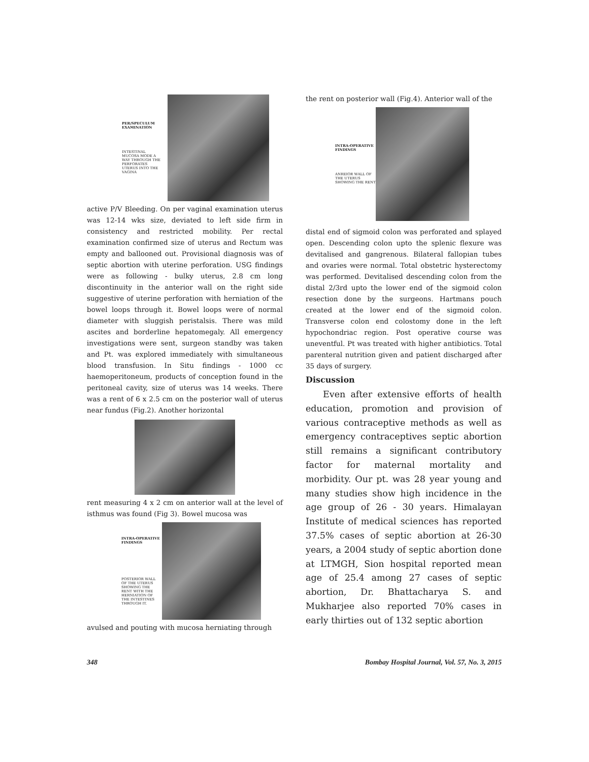PER/SPECULUM EXAMINATION
INTESTINAL MUCOSA MODE A WAY THROUGH THE PERFORATES UTERUS INTO THE VAGINA
active P/V Bleeding. On per vaginal examination uterus was 12-14 wks size, deviated to left side firm in consistency and restricted mobility. Per rectal examination confirmed size of uterus and Rectum was empty and ballooned out. Provisional diagnosis was of septic abortion with uterine perforation. USG findings were as following - bulky uterus, 2.8 cm long discontinuity in the anterior wall on the right side suggestive of uterine perforation with herniation of the bowel loops through it. Bowel loops were of normal diameter with sluggish peristalsis. There was mild ascites and borderline hepatomegaly. All emergency investigations were sent, surgeon standby was taken and Pt. was explored immediately with simultaneous blood transfusion. In Situ findings - 1000 cc haemoperitoneum, products of conception found in the peritoneal cavity, size of uterus was 14 weeks. There was a rent of 6 x 2.5 cm on the posterior wall of uterus near fundus (Fig.2). Another horizontal
rent measuring 4 x 2 cm on anterior wall at the level of isthmus was found (Fig 3). Bowel mucosa was
INTRA-OPERATIVE FINDINGS
POSTERIOR WALL OF THE UTERUS SHOWING THE RENT WITH THE HERNIATION OF THE INTESTINES THROUGH IT.
avulsed and pouting with mucosa herniating through
the rent on posterior wall (Fig.4). Anterior wall of the
INTRA-OPERATIVE FINDINGS
ANREIOR WALL OF THE UTERUS SHOWING THE RENT
distal end of sigmoid colon was perforated and splayed open. Descending colon upto the splenic flexure was devitalised and gangrenous. Bilateral fallopian tubes and ovaries were normal. Total obstetric hysterectomy was performed. Devitalised descending colon from the distal 2/3rd upto the lower end of the sigmoid colon resection done by the surgeons. Hartmans pouch created at the lower end of the sigmoid colon. Transverse colon end colostomy done in the left hypochondriac region. Post operative course was uneventful. Pt was treated with higher antibiotics. Total parenteral nutrition given and patient discharged after 35 days of surgery.
Discussion
Even after extensive efforts of health education, promotion and provision of various contraceptive methods as well as emergency contraceptives septic abortion still remains a significant contributory factor for maternal mortality and morbidity. Our pt. was 28 year young and many studies show high incidence in the age group of 26 - 30 years. Himalayan Institute of medical sciences has reported 37.5% cases of septic abortion at 26-30 years, a 2004 study of septic abortion done at LTMGH, Sion hospital reported mean age of 25.4 among 27 cases of septic abortion, Dr. Bhattacharya S. and Mukharjee also reported 70% cases in early thirties out of 132 septic abortion
348
Bombay Hospital Journal, Vol. 57, No. 3, 2015